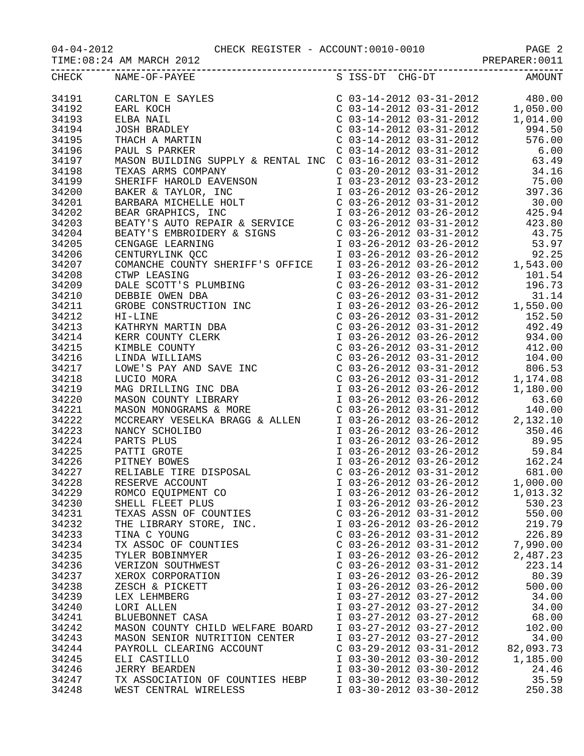04-04-2012 CHECK REGISTER - ACCOUNT:0010-0010 PAGE 2
TIME:08:24 AM MARCH 2012 PREPARER:0011
| CHECK | NAME-OF-PAYEE | S ISS-DT CHG-DT | AMOUNT |
| --- | --- | --- | --- |
| 34191 | CARLTON E SAYLES | C 03-14-2012 03-31-2012 | 480.00 |
| 34192 | EARL KOCH | C 03-14-2012 03-31-2012 | 1,050.00 |
| 34193 | ELBA NAIL | C 03-14-2012 03-31-2012 | 1,014.00 |
| 34194 | JOSH BRADLEY | C 03-14-2012 03-31-2012 | 994.50 |
| 34195 | THACH A MARTIN | C 03-14-2012 03-31-2012 | 576.00 |
| 34196 | PAUL S PARKER | C 03-14-2012 03-31-2012 | 6.00 |
| 34197 | MASON BUILDING SUPPLY & RENTAL INC | C 03-16-2012 03-31-2012 | 63.49 |
| 34198 | TEXAS ARMS COMPANY | C 03-20-2012 03-31-2012 | 34.16 |
| 34199 | SHERIFF HAROLD EAVENSON | I 03-23-2012 03-23-2012 | 75.00 |
| 34200 | BAKER & TAYLOR, INC | I 03-26-2012 03-26-2012 | 397.36 |
| 34201 | BARBARA MICHELLE HOLT | C 03-26-2012 03-31-2012 | 30.00 |
| 34202 | BEAR GRAPHICS, INC | I 03-26-2012 03-26-2012 | 425.94 |
| 34203 | BEATY'S AUTO REPAIR & SERVICE | C 03-26-2012 03-31-2012 | 423.80 |
| 34204 | BEATY'S EMBROIDERY & SIGNS | C 03-26-2012 03-31-2012 | 43.75 |
| 34205 | CENGAGE LEARNING | I 03-26-2012 03-26-2012 | 53.97 |
| 34206 | CENTURYLINK QCC | I 03-26-2012 03-26-2012 | 92.25 |
| 34207 | COMANCHE COUNTY SHERIFF'S OFFICE | I 03-26-2012 03-26-2012 | 1,543.00 |
| 34208 | CTWP LEASING | I 03-26-2012 03-26-2012 | 101.54 |
| 34209 | DALE SCOTT'S PLUMBING | C 03-26-2012 03-31-2012 | 196.73 |
| 34210 | DEBBIE OWEN DBA | C 03-26-2012 03-31-2012 | 31.14 |
| 34211 | GROBE CONSTRUCTION INC | I 03-26-2012 03-26-2012 | 1,550.00 |
| 34212 | HI-LINE | C 03-26-2012 03-31-2012 | 152.50 |
| 34213 | KATHRYN MARTIN DBA | C 03-26-2012 03-31-2012 | 492.49 |
| 34214 | KERR COUNTY CLERK | I 03-26-2012 03-26-2012 | 934.00 |
| 34215 | KIMBLE COUNTY | C 03-26-2012 03-31-2012 | 412.00 |
| 34216 | LINDA WILLIAMS | C 03-26-2012 03-31-2012 | 104.00 |
| 34217 | LOWE'S PAY AND SAVE INC | C 03-26-2012 03-31-2012 | 806.53 |
| 34218 | LUCIO MORA | C 03-26-2012 03-31-2012 | 1,174.08 |
| 34219 | MAG DRILLING INC DBA | I 03-26-2012 03-26-2012 | 1,180.00 |
| 34220 | MASON COUNTY LIBRARY | I 03-26-2012 03-26-2012 | 63.60 |
| 34221 | MASON MONOGRAMS & MORE | C 03-26-2012 03-31-2012 | 140.00 |
| 34222 | MCCREARY VESELKA BRAGG & ALLEN | I 03-26-2012 03-26-2012 | 2,132.10 |
| 34223 | NANCY SCHOLIBO | I 03-26-2012 03-26-2012 | 350.46 |
| 34224 | PARTS PLUS | I 03-26-2012 03-26-2012 | 89.95 |
| 34225 | PATTI GROTE | I 03-26-2012 03-26-2012 | 59.84 |
| 34226 | PITNEY BOWES | I 03-26-2012 03-26-2012 | 162.24 |
| 34227 | RELIABLE TIRE DISPOSAL | C 03-26-2012 03-31-2012 | 681.00 |
| 34228 | RESERVE ACCOUNT | I 03-26-2012 03-26-2012 | 1,000.00 |
| 34229 | ROMCO EQUIPMENT CO | I 03-26-2012 03-26-2012 | 1,013.32 |
| 34230 | SHELL FLEET PLUS | I 03-26-2012 03-26-2012 | 530.23 |
| 34231 | TEXAS ASSN OF COUNTIES | C 03-26-2012 03-31-2012 | 550.00 |
| 34232 | THE LIBRARY STORE, INC. | I 03-26-2012 03-26-2012 | 219.79 |
| 34233 | TINA C YOUNG | C 03-26-2012 03-31-2012 | 226.89 |
| 34234 | TX ASSOC OF COUNTIES | C 03-26-2012 03-31-2012 | 7,990.00 |
| 34235 | TYLER BOBINMYER | I 03-26-2012 03-26-2012 | 2,487.23 |
| 34236 | VERIZON SOUTHWEST | C 03-26-2012 03-31-2012 | 223.14 |
| 34237 | XEROX CORPORATION | I 03-26-2012 03-26-2012 | 80.39 |
| 34238 | ZESCH & PICKETT | I 03-26-2012 03-26-2012 | 500.00 |
| 34239 | LEX LEHMBERG | I 03-27-2012 03-27-2012 | 34.00 |
| 34240 | LORI ALLEN | I 03-27-2012 03-27-2012 | 34.00 |
| 34241 | BLUEBONNET CASA | I 03-27-2012 03-27-2012 | 68.00 |
| 34242 | MASON COUNTY CHILD WELFARE BOARD | I 03-27-2012 03-27-2012 | 102.00 |
| 34243 | MASON SENIOR NUTRITION CENTER | I 03-27-2012 03-27-2012 | 34.00 |
| 34244 | PAYROLL CLEARING ACCOUNT | C 03-29-2012 03-31-2012 | 82,093.73 |
| 34245 | ELI CASTILLO | I 03-30-2012 03-30-2012 | 1,185.00 |
| 34246 | JERRY BEARDEN | I 03-30-2012 03-30-2012 | 24.46 |
| 34247 | TX ASSOCIATION OF COUNTIES HEBP | I 03-30-2012 03-30-2012 | 35.59 |
| 34248 | WEST CENTRAL WIRELESS | I 03-30-2012 03-30-2012 | 250.38 |